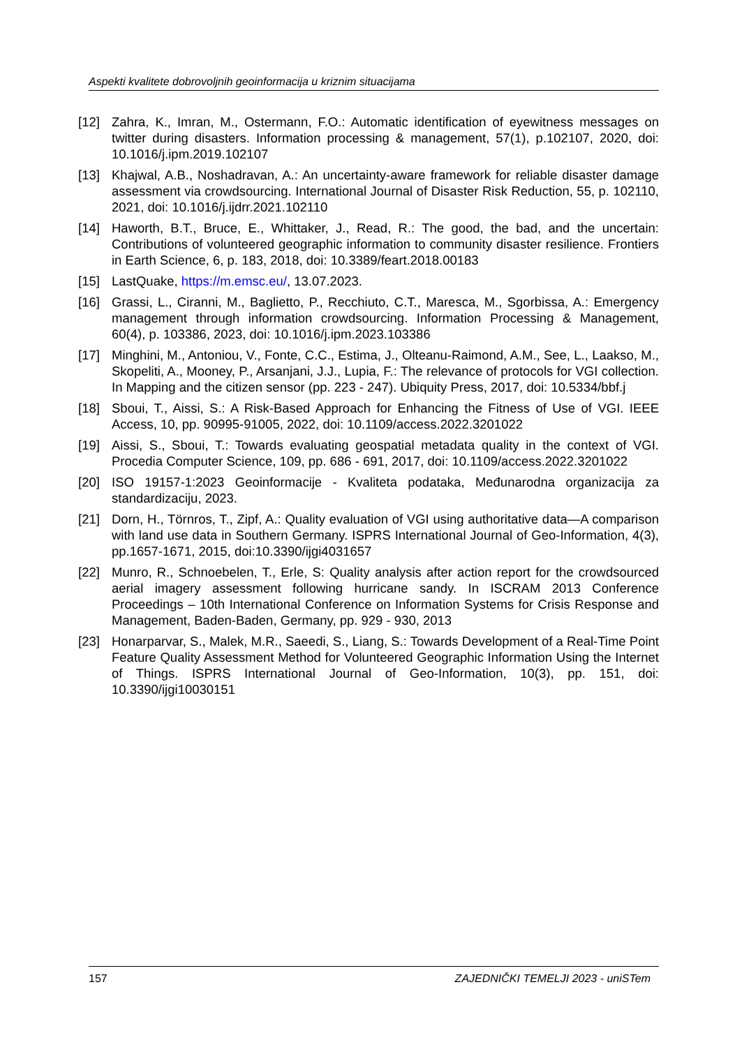Aspekti kvalitete dobrovoljnih geoinformacija u kriznim situacijama
[12] Zahra, K., Imran, M., Ostermann, F.O.: Automatic identification of eyewitness messages on twitter during disasters. Information processing & management, 57(1), p.102107, 2020, doi: 10.1016/j.ipm.2019.102107
[13] Khajwal, A.B., Noshadravan, A.: An uncertainty-aware framework for reliable disaster damage assessment via crowdsourcing. International Journal of Disaster Risk Reduction, 55, p. 102110, 2021, doi: 10.1016/j.ijdrr.2021.102110
[14] Haworth, B.T., Bruce, E., Whittaker, J., Read, R.: The good, the bad, and the uncertain: Contributions of volunteered geographic information to community disaster resilience. Frontiers in Earth Science, 6, p. 183, 2018, doi: 10.3389/feart.2018.00183
[15] LastQuake, https://m.emsc.eu/, 13.07.2023.
[16] Grassi, L., Ciranni, M., Baglietto, P., Recchiuto, C.T., Maresca, M., Sgorbissa, A.: Emergency management through information crowdsourcing. Information Processing & Management, 60(4), p. 103386, 2023, doi: 10.1016/j.ipm.2023.103386
[17] Minghini, M., Antoniou, V., Fonte, C.C., Estima, J., Olteanu-Raimond, A.M., See, L., Laakso, M., Skopeliti, A., Mooney, P., Arsanjani, J.J., Lupia, F.: The relevance of protocols for VGI collection. In Mapping and the citizen sensor (pp. 223 - 247). Ubiquity Press, 2017, doi: 10.5334/bbf.j
[18] Sboui, T., Aissi, S.: A Risk-Based Approach for Enhancing the Fitness of Use of VGI. IEEE Access, 10, pp. 90995-91005, 2022, doi: 10.1109/access.2022.3201022
[19] Aissi, S., Sboui, T.: Towards evaluating geospatial metadata quality in the context of VGI. Procedia Computer Science, 109, pp. 686 - 691, 2017, doi: 10.1109/access.2022.3201022
[20] ISO 19157-1:2023 Geoinformacije - Kvaliteta podataka, Međunarodna organizacija za standardizaciju, 2023.
[21] Dorn, H., Törnros, T., Zipf, A.: Quality evaluation of VGI using authoritative data—A comparison with land use data in Southern Germany. ISPRS International Journal of Geo-Information, 4(3), pp.1657-1671, 2015, doi:10.3390/ijgi4031657
[22] Munro, R., Schnoebelen, T., Erle, S: Quality analysis after action report for the crowdsourced aerial imagery assessment following hurricane sandy. In ISCRAM 2013 Conference Proceedings – 10th International Conference on Information Systems for Crisis Response and Management, Baden-Baden, Germany, pp. 929 - 930, 2013
[23] Honarparvar, S., Malek, M.R., Saeedi, S., Liang, S.: Towards Development of a Real-Time Point Feature Quality Assessment Method for Volunteered Geographic Information Using the Internet of Things. ISPRS International Journal of Geo-Information, 10(3), pp. 151, doi: 10.3390/ijgi10030151
157 ZAJEDNIČKI TEMELJI 2023 - uniSTem